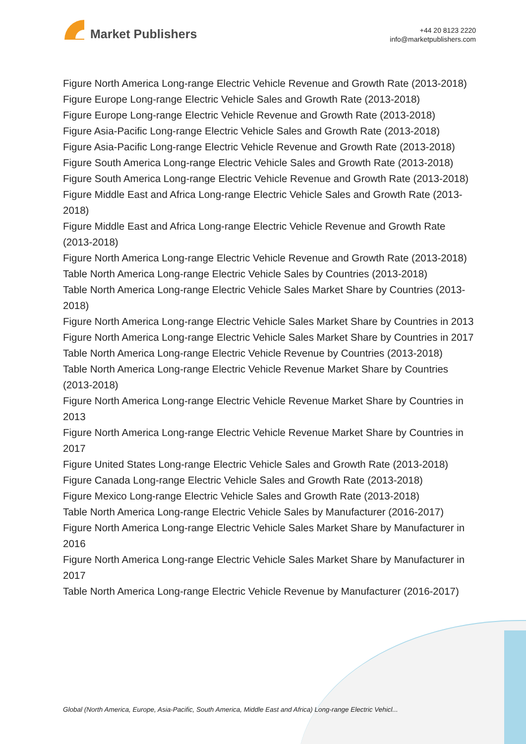Market Publishers
+44 20 8123 2220
info@marketpublishers.com
Figure North America Long-range Electric Vehicle Revenue and Growth Rate (2013-2018)
Figure Europe Long-range Electric Vehicle Sales and Growth Rate (2013-2018)
Figure Europe Long-range Electric Vehicle Revenue and Growth Rate (2013-2018)
Figure Asia-Pacific Long-range Electric Vehicle Sales and Growth Rate (2013-2018)
Figure Asia-Pacific Long-range Electric Vehicle Revenue and Growth Rate (2013-2018)
Figure South America Long-range Electric Vehicle Sales and Growth Rate (2013-2018)
Figure South America Long-range Electric Vehicle Revenue and Growth Rate (2013-2018)
Figure Middle East and Africa Long-range Electric Vehicle Sales and Growth Rate (2013-2018)
Figure Middle East and Africa Long-range Electric Vehicle Revenue and Growth Rate (2013-2018)
Figure North America Long-range Electric Vehicle Revenue and Growth Rate (2013-2018)
Table North America Long-range Electric Vehicle Sales by Countries (2013-2018)
Table North America Long-range Electric Vehicle Sales Market Share by Countries (2013-2018)
Figure North America Long-range Electric Vehicle Sales Market Share by Countries in 2013
Figure North America Long-range Electric Vehicle Sales Market Share by Countries in 2017
Table North America Long-range Electric Vehicle Revenue by Countries (2013-2018)
Table North America Long-range Electric Vehicle Revenue Market Share by Countries (2013-2018)
Figure North America Long-range Electric Vehicle Revenue Market Share by Countries in 2013
Figure North America Long-range Electric Vehicle Revenue Market Share by Countries in 2017
Figure United States Long-range Electric Vehicle Sales and Growth Rate (2013-2018)
Figure Canada Long-range Electric Vehicle Sales and Growth Rate (2013-2018)
Figure Mexico Long-range Electric Vehicle Sales and Growth Rate (2013-2018)
Table North America Long-range Electric Vehicle Sales by Manufacturer (2016-2017)
Figure North America Long-range Electric Vehicle Sales Market Share by Manufacturer in 2016
Figure North America Long-range Electric Vehicle Sales Market Share by Manufacturer in 2017
Table North America Long-range Electric Vehicle Revenue by Manufacturer (2016-2017)
Global (North America, Europe, Asia-Pacific, South America, Middle East and Africa) Long-range Electric Vehicl...